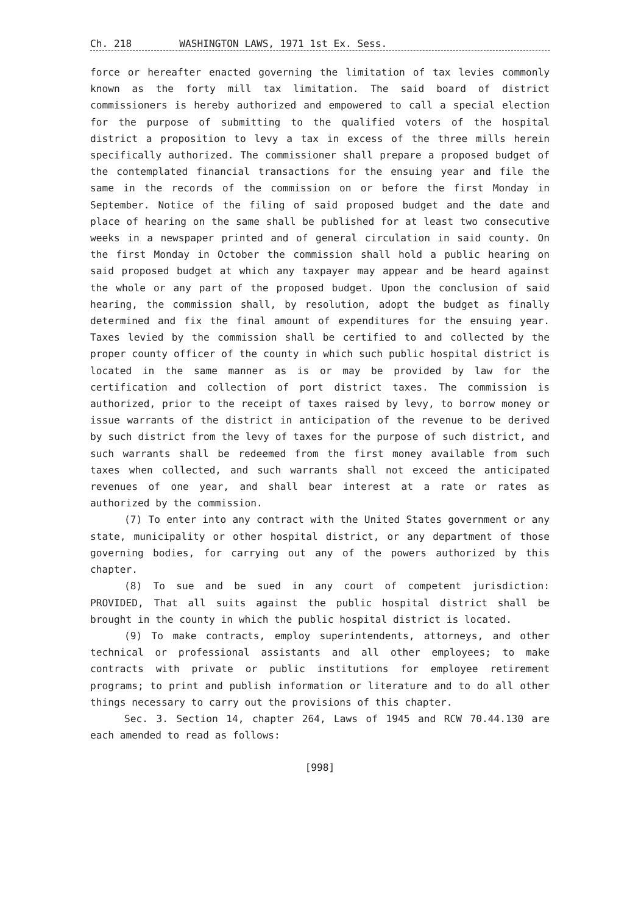Ch. 218 WASHINGTON LAWS, 1971 1st Ex. Sess.
force or hereafter enacted governing the limitation of tax levies commonly known as the forty mill tax limitation. The said board of district commissioners is hereby authorized and empowered to call a special election for the purpose of submitting to the qualified voters of the hospital district a proposition to levy a tax in excess of the three mills herein specifically authorized. The commissioner shall prepare a proposed budget of the contemplated financial transactions for the ensuing year and file the same in the records of the commission on or before the first Monday in September. Notice of the filing of said proposed budget and the date and place of hearing on the same shall be published for at least two consecutive weeks in a newspaper printed and of general circulation in said county. On the first Monday in October the commission shall hold a public hearing on said proposed budget at which any taxpayer may appear and be heard against the whole or any part of the proposed budget. Upon the conclusion of said hearing, the commission shall, by resolution, adopt the budget as finally determined and fix the final amount of expenditures for the ensuing year. Taxes levied by the commission shall be certified to and collected by the proper county officer of the county in which such public hospital district is located in the same manner as is or may be provided by law for the certification and collection of port district taxes. The commission is authorized, prior to the receipt of taxes raised by levy, to borrow money or issue warrants of the district in anticipation of the revenue to be derived by such district from the levy of taxes for the purpose of such district, and such warrants shall be redeemed from the first money available from such taxes when collected, and such warrants shall not exceed the anticipated revenues of one year, and shall bear interest at a rate or rates as authorized by the commission.
(7) To enter into any contract with the United States government or any state, municipality or other hospital district, or any department of those governing bodies, for carrying out any of the powers authorized by this chapter.
(8) To sue and be sued in any court of competent jurisdiction: PROVIDED, That all suits against the public hospital district shall be brought in the county in which the public hospital district is located.
(9) To make contracts, employ superintendents, attorneys, and other technical or professional assistants and all other employees; to make contracts with private or public institutions for employee retirement programs; to print and publish information or literature and to do all other things necessary to carry out the provisions of this chapter.
Sec. 3. Section 14, chapter 264, Laws of 1945 and RCW 70.44.130 are each amended to read as follows:
[998]